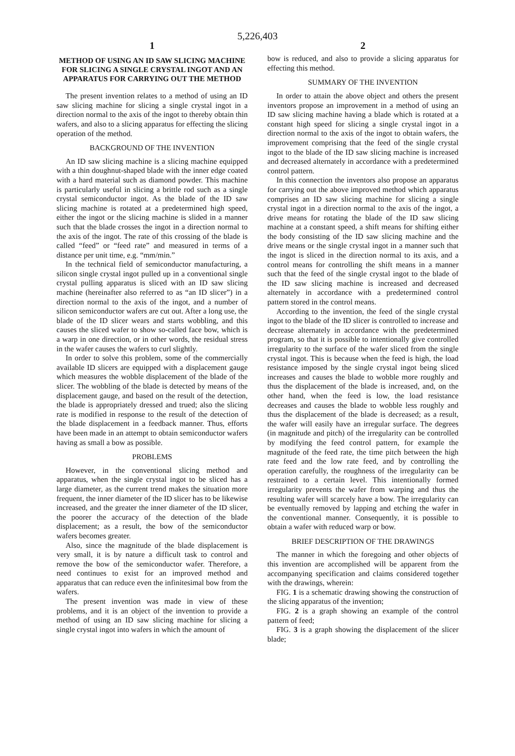5,226,403
1
METHOD OF USING AN ID SAW SLICING MACHINE FOR SLICING A SINGLE CRYSTAL INGOT AND AN APPARATUS FOR CARRYING OUT THE METHOD
The present invention relates to a method of using an ID saw slicing machine for slicing a single crystal ingot in a direction normal to the axis of the ingot to thereby obtain thin wafers, and also to a slicing apparatus for effecting the slicing operation of the method.
BACKGROUND OF THE INVENTION
An ID saw slicing machine is a slicing machine equipped with a thin doughnut-shaped blade with the inner edge coated with a hard material such as diamond powder. This machine is particularly useful in slicing a brittle rod such as a single crystal semiconductor ingot. As the blade of the ID saw slicing machine is rotated at a predetermined high speed, either the ingot or the slicing machine is slided in a manner such that the blade crosses the ingot in a direction normal to the axis of the ingot. The rate of this crossing of the blade is called “feed” or “feed rate” and measured in terms of a distance per unit time, e.g. “mm/min.”
In the technical field of semiconductor manufacturing, a silicon single crystal ingot pulled up in a conventional single crystal pulling apparatus is sliced with an ID saw slicing machine (hereinafter also referred to as “an ID slicer”) in a direction normal to the axis of the ingot, and a number of silicon semiconductor wafers are cut out. After a long use, the blade of the ID slicer wears and starts wobbling, and this causes the sliced wafer to show so-called face bow, which is a warp in one direction, or in other words, the residual stress in the wafer causes the wafers to curl slightly.
In order to solve this problem, some of the commercially available ID slicers are equipped with a displacement gauge which measures the wobble displacement of the blade of the slicer. The wobbling of the blade is detected by means of the displacement gauge, and based on the result of the detection, the blade is appropriately dressed and trued; also the slicing rate is modified in response to the result of the detection of the blade displacement in a feedback manner. Thus, efforts have been made in an attempt to obtain semiconductor wafers having as small a bow as possible.
PROBLEMS
However, in the conventional slicing method and apparatus, when the single crystal ingot to be sliced has a large diameter, as the current trend makes the situation more frequent, the inner diameter of the ID slicer has to be likewise increased, and the greater the inner diameter of the ID slicer, the poorer the accuracy of the detection of the blade displacement; as a result, the bow of the semiconductor wafers becomes greater.
Also, since the magnitude of the blade displacement is very small, it is by nature a difficult task to control and remove the bow of the semiconductor wafer. Therefore, a need continues to exist for an improved method and apparatus that can reduce even the infinitesimal bow from the wafers.
The present invention was made in view of these problems, and it is an object of the invention to provide a method of using an ID saw slicing machine for slicing a single crystal ingot into wafers in which the amount of
2
bow is reduced, and also to provide a slicing apparatus for effecting this method.
SUMMARY OF THE INVENTION
In order to attain the above object and others the present inventors propose an improvement in a method of using an ID saw slicing machine having a blade which is rotated at a constant high speed for slicing a single crystal ingot in a direction normal to the axis of the ingot to obtain wafers, the improvement comprising that the feed of the single crystal ingot to the blade of the ID saw slicing machine is increased and decreased alternately in accordance with a predetermined control pattern.
In this connection the inventors also propose an apparatus for carrying out the above improved method which apparatus comprises an ID saw slicing machine for slicing a single crystal ingot in a direction normal to the axis of the ingot, a drive means for rotating the blade of the ID saw slicing machine at a constant speed, a shift means for shifting either the body consisting of the ID saw slicing machine and the drive means or the single crystal ingot in a manner such that the ingot is sliced in the direction normal to its axis, and a control means for controlling the shift means in a manner such that the feed of the single crystal ingot to the blade of the ID saw slicing machine is increased and decreased alternately in accordance with a predetermined control pattern stored in the control means.
According to the invention, the feed of the single crystal ingot to the blade of the ID slicer is controlled to increase and decrease alternately in accordance with the predetermined program, so that it is possible to intentionally give controlled irregularity to the surface of the wafer sliced from the single crystal ingot. This is because when the feed is high, the load resistance imposed by the single crystal ingot being sliced increases and causes the blade to wobble more roughly and thus the displacement of the blade is increased, and, on the other hand, when the feed is low, the load resistance decreases and causes the blade to wobble less roughly and thus the displacement of the blade is decreased; as a result, the wafer will easily have an irregular surface. The degrees (in magnitude and pitch) of the irregularity can be controlled by modifying the feed control pattern, for example the magnitude of the feed rate, the time pitch between the high rate feed and the low rate feed, and by controlling the operation carefully, the roughness of the irregularity can be restrained to a certain level. This intentionally formed irregularity prevents the wafer from warping and thus the resulting wafer will scarcely have a bow. The irregularity can be eventually removed by lapping and etching the wafer in the conventional manner. Consequently, it is possible to obtain a wafer with reduced warp or bow.
BRIEF DESCRIPTION OF THE DRAWINGS
The manner in which the foregoing and other objects of this invention are accomplished will be apparent from the accompanying specification and claims considered together with the drawings, wherein:
FIG. 1 is a schematic drawing showing the construction of the slicing apparatus of the invention;
FIG. 2 is a graph showing an example of the control pattern of feed;
FIG. 3 is a graph showing the displacement of the slicer blade;